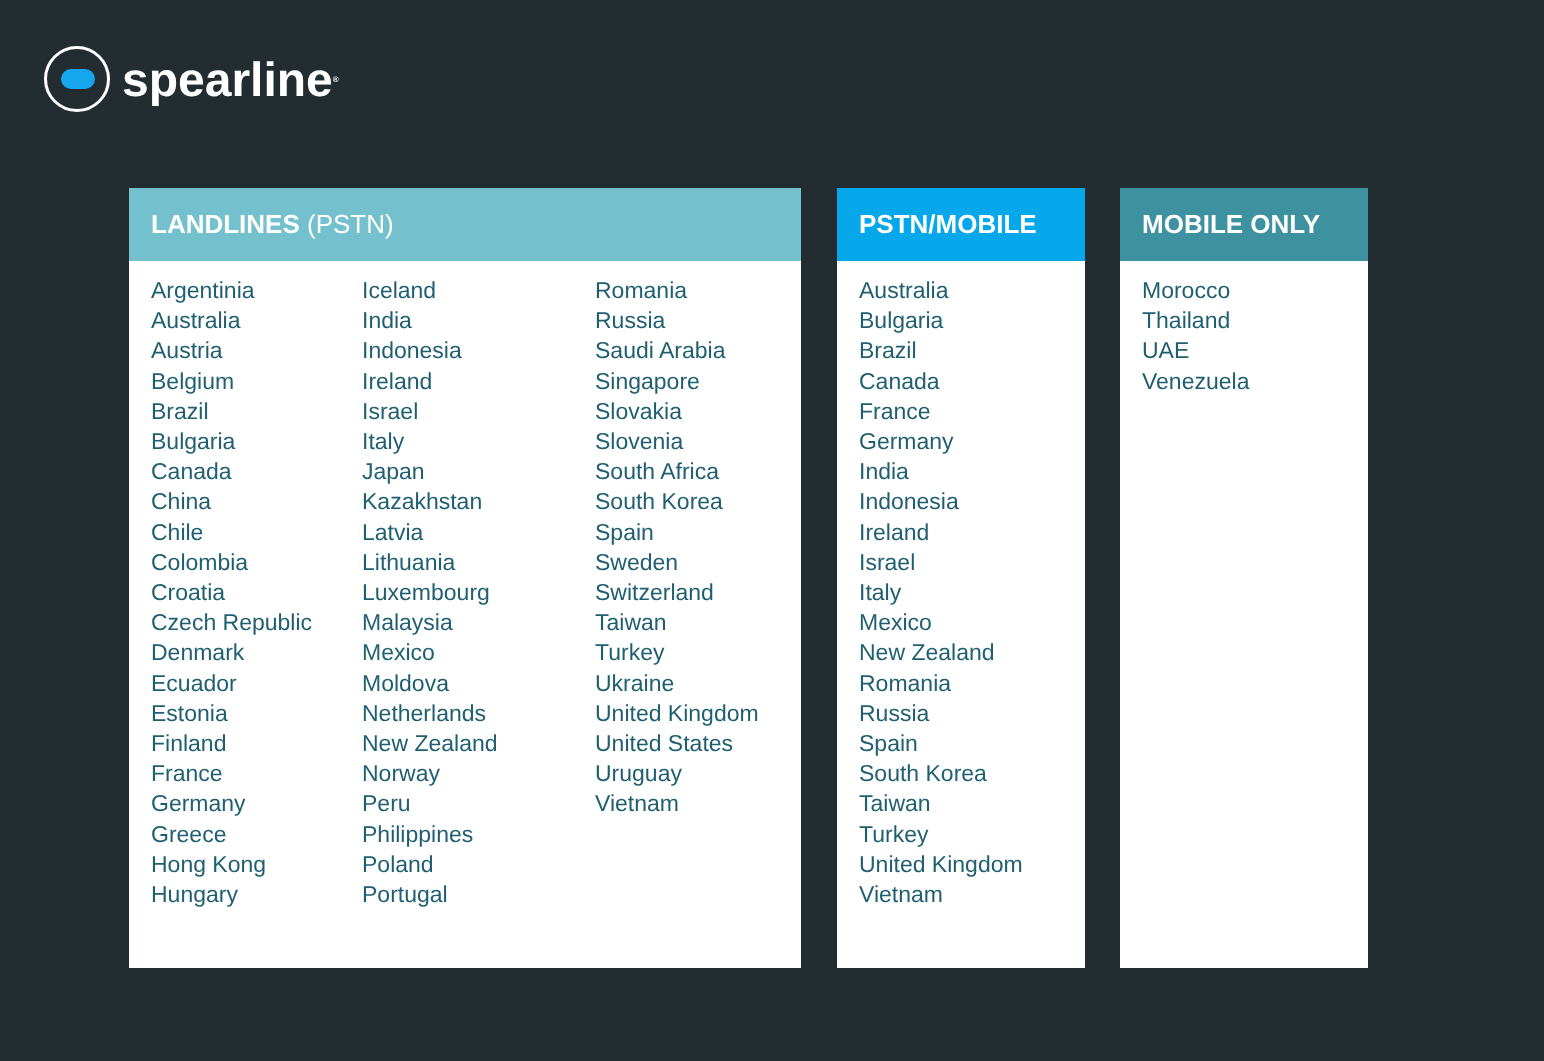spearline<sup>®</sup>
LANDLINES (PSTN)
Argentinia
Australia
Austria
Belgium
Brazil
Bulgaria
Canada
China
Chile
Colombia
Croatia
Czech Republic
Denmark
Ecuador
Estonia
Finland
France
Germany
Greece
Hong Kong
Hungary
Iceland
India
Indonesia
Ireland
Israel
Italy
Japan
Kazakhstan
Latvia
Lithuania
Luxembourg
Malaysia
Mexico
Moldova
Netherlands
New Zealand
Norway
Peru
Philippines
Poland
Portugal
Romania
Russia
Saudi Arabia
Singapore
Slovakia
Slovenia
South Africa
South Korea
Spain
Sweden
Switzerland
Taiwan
Turkey
Ukraine
United Kingdom
United States
Uruguay
Vietnam
PSTN/MOBILE
Australia
Bulgaria
Brazil
Canada
France
Germany
India
Indonesia
Ireland
Israel
Italy
Mexico
New Zealand
Romania
Russia
Spain
South Korea
Taiwan
Turkey
United Kingdom
Vietnam
MOBILE ONLY
Morocco
Thailand
UAE
Venezuela